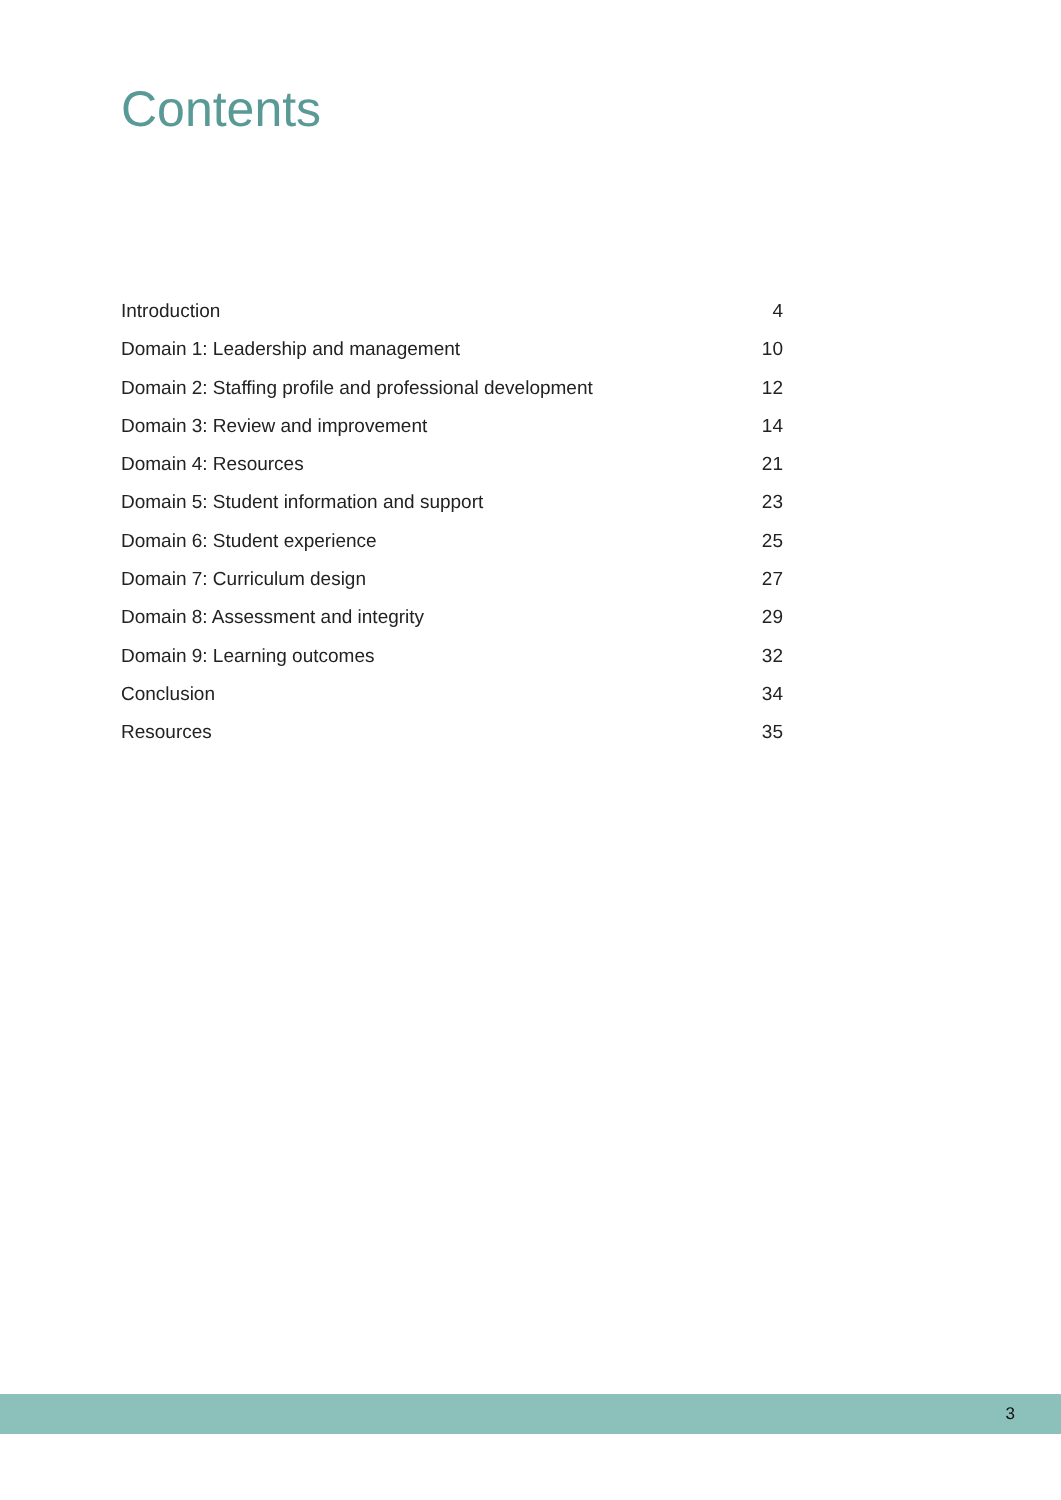Contents
Introduction 4
Domain 1: Leadership and management 10
Domain 2: Staffing profile and professional development 12
Domain 3: Review and improvement 14
Domain 4: Resources 21
Domain 5: Student information and support 23
Domain 6: Student experience 25
Domain 7: Curriculum design 27
Domain 8: Assessment and integrity 29
Domain 9: Learning outcomes 32
Conclusion 34
Resources 35
3